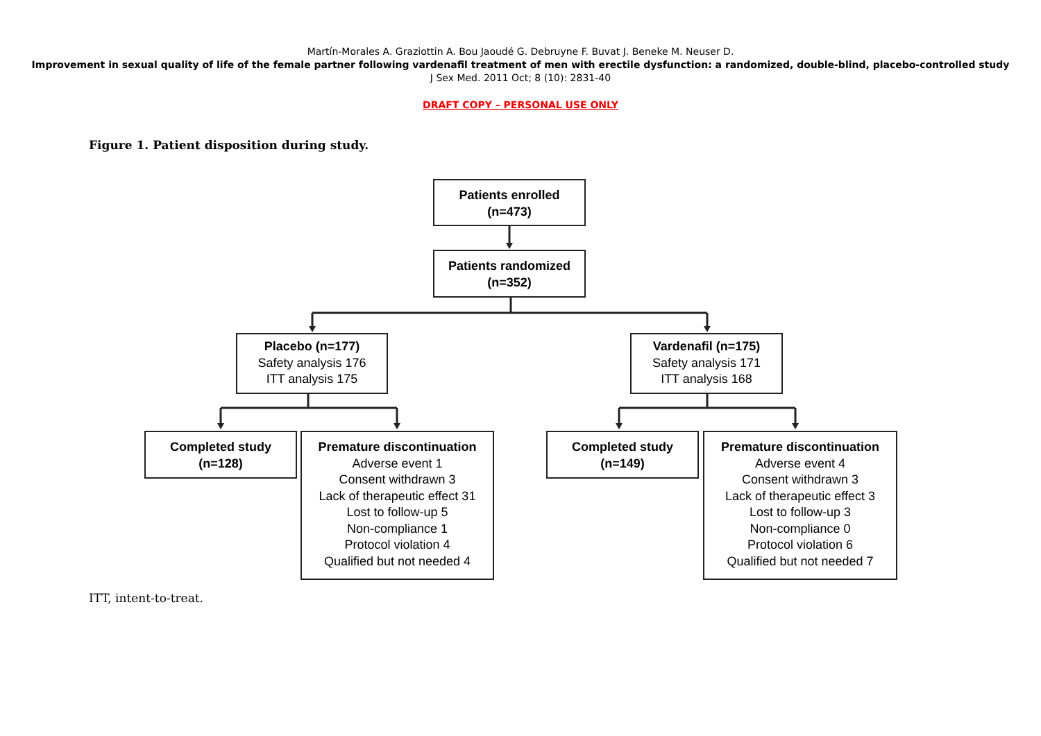Martín-Morales A. Graziottin A. Bou Jaoudé G. Debruyne F. Buvat J. Beneke M. Neuser D.
Improvement in sexual quality of life of the female partner following vardenafil treatment of men with erectile dysfunction: a randomized, double-blind, placebo-controlled study
J Sex Med. 2011 Oct; 8 (10): 2831-40
DRAFT COPY – PERSONAL USE ONLY
Figure 1. Patient disposition during study.
Patients enrolled
(n=473)
Patients randomized
(n=352)
Placebo (n=177)
Safety analysis 176
ITT analysis 175
Vardenafil (n=175)
Safety analysis 171
ITT analysis 168
Completed study
(n=128)
Premature discontinuation
Adverse event 1
Consent withdrawn 3
Lack of therapeutic effect 31
Lost to follow-up 5
Non-compliance 1
Protocol violation 4
Qualified but not needed 4
Completed study
(n=149)
Premature discontinuation
Adverse event 4
Consent withdrawn 3
Lack of therapeutic effect 3
Lost to follow-up 3
Non-compliance 0
Protocol violation 6
Qualified but not needed 7
ITT, intent-to-treat.